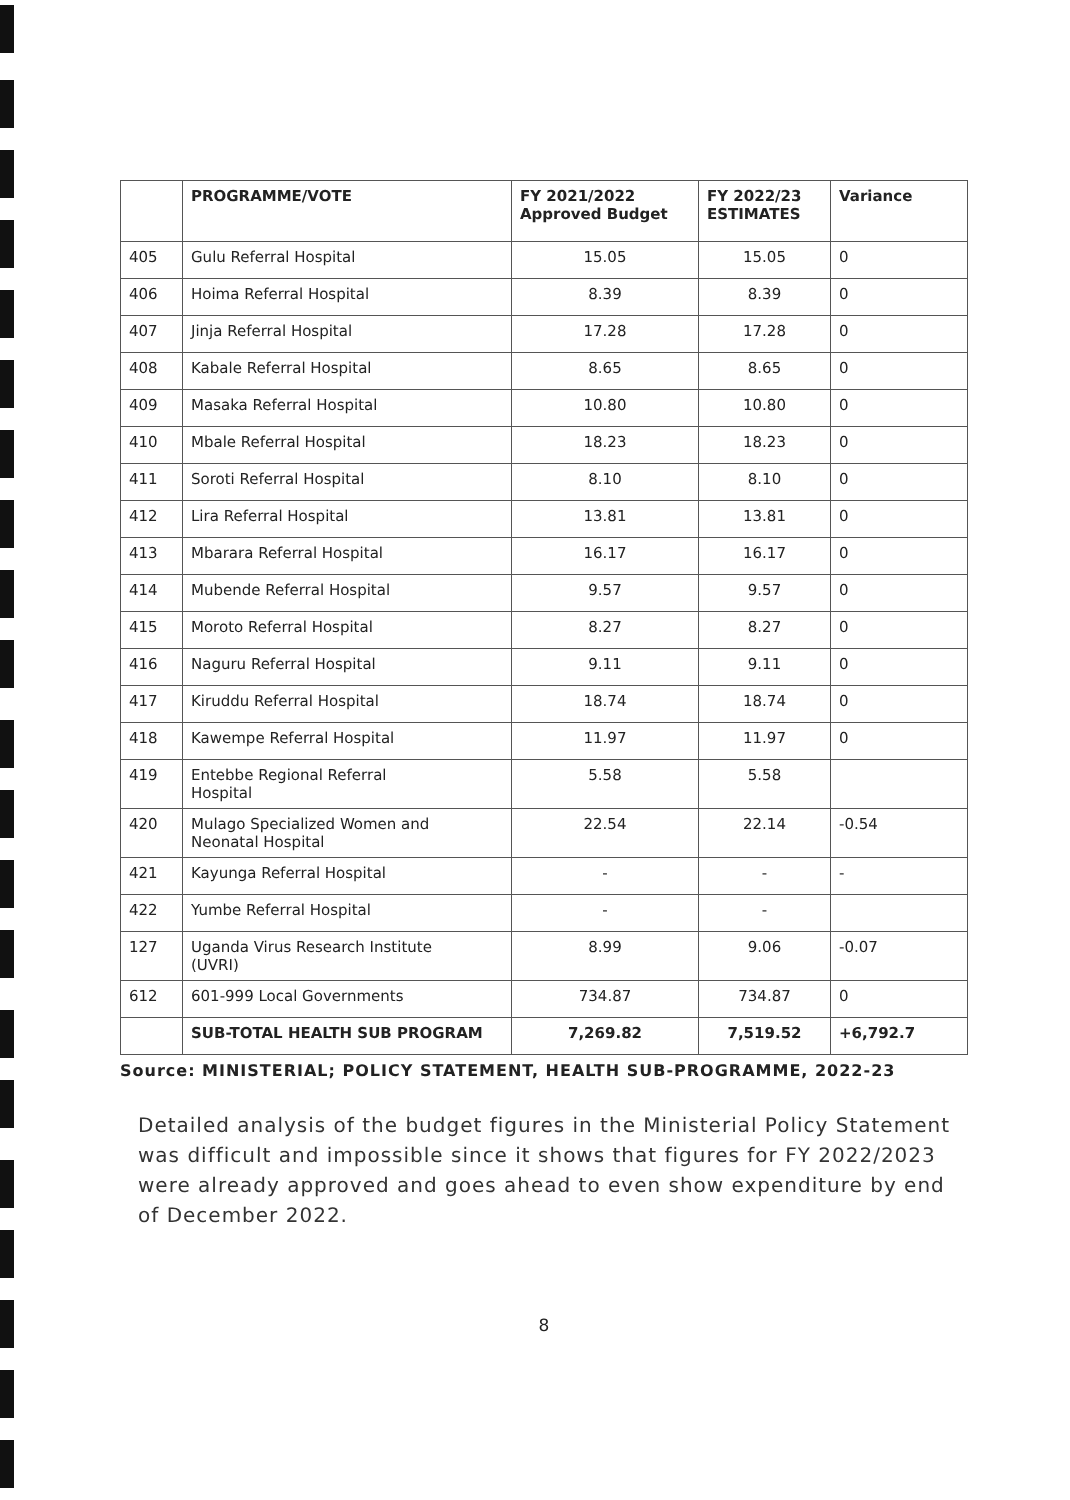| | PROGRAMME/VOTE | FY 2021/2022 Approved Budget | FY 2022/23 ESTIMATES | Variance |
| --- | --- | --- | --- | --- |
| 405 | Gulu Referral Hospital | 15.05 | 15.05 | 0 |
| 406 | Hoima Referral Hospital | 8.39 | 8.39 | 0 |
| 407 | Jinja Referral Hospital | 17.28 | 17.28 | 0 |
| 408 | Kabale Referral Hospital | 8.65 | 8.65 | 0 |
| 409 | Masaka Referral Hospital | 10.80 | 10.80 | 0 |
| 410 | Mbale Referral Hospital | 18.23 | 18.23 | 0 |
| 411 | Soroti Referral Hospital | 8.10 | 8.10 | 0 |
| 412 | Lira Referral Hospital | 13.81 | 13.81 | 0 |
| 413 | Mbarara Referral Hospital | 16.17 | 16.17 | 0 |
| 414 | Mubende Referral Hospital | 9.57 | 9.57 | 0 |
| 415 | Moroto Referral Hospital | 8.27 | 8.27 | 0 |
| 416 | Naguru Referral Hospital | 9.11 | 9.11 | 0 |
| 417 | Kiruddu Referral Hospital | 18.74 | 18.74 | 0 |
| 418 | Kawempe Referral Hospital | 11.97 | 11.97 | 0 |
| 419 | Entebbe Regional Referral Hospital | 5.58 | 5.58 | |
| 420 | Mulago Specialized Women and Neonatal Hospital | 22.54 | 22.14 | -0.54 |
| 421 | Kayunga Referral Hospital | - | - | - |
| 422 | Yumbe Referral Hospital | - | - | |
| 127 | Uganda Virus Research Institute (UVRI) | 8.99 | 9.06 | -0.07 |
| 612 | 601-999 Local Governments | 734.87 | 734.87 | 0 |
| | SUB-TOTAL HEALTH SUB PROGRAM | 7,269.82 | 7,519.52 | +6,792.7 |
Source: MINISTERIAL; POLICY STATEMENT, HEALTH SUB-PROGRAMME, 2022-23
Detailed analysis of the budget figures in the Ministerial Policy Statement was difficult and impossible since it shows that figures for FY 2022/2023 were already approved and goes ahead to even show expenditure by end of December 2022.
8